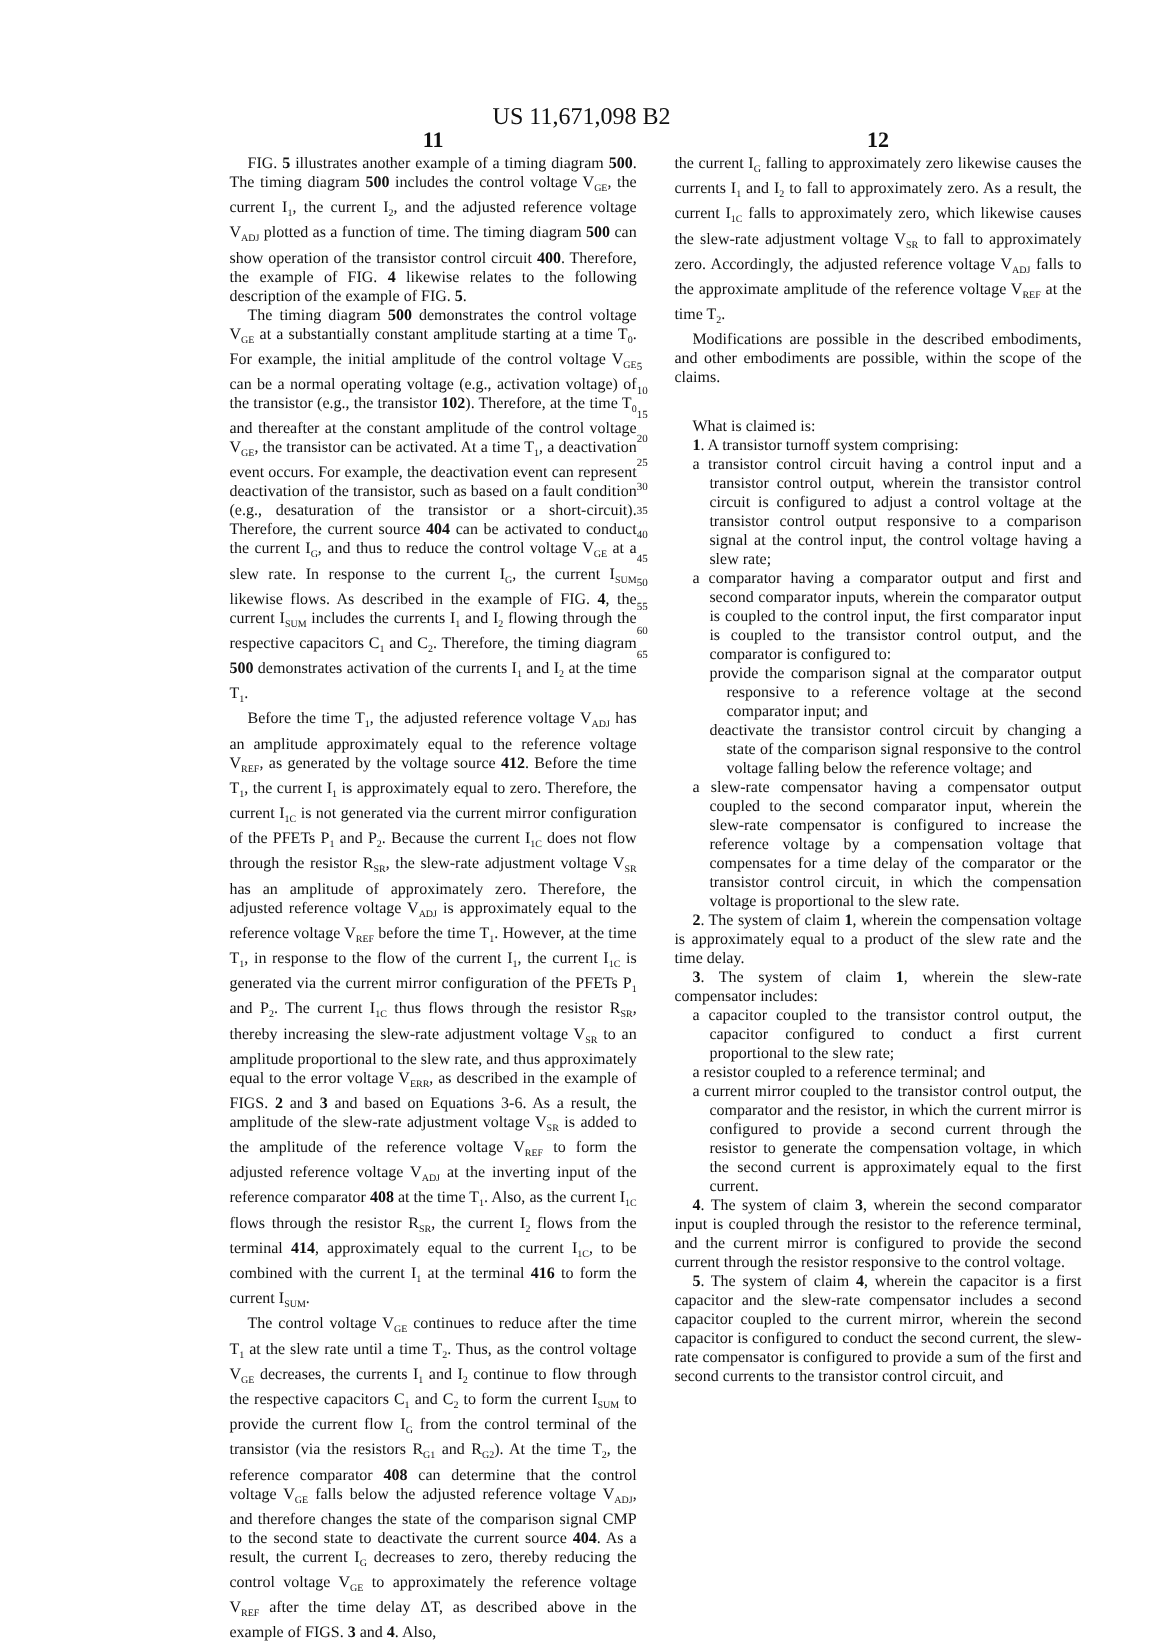US 11,671,098 B2
11
FIG. 5 illustrates another example of a timing diagram 500. The timing diagram 500 includes the control voltage V<sub>GE</sub>, the current I<sub>1</sub>, the current I<sub>2</sub>, and the adjusted reference voltage V<sub>ADJ</sub> plotted as a function of time. The timing diagram 500 can show operation of the transistor control circuit 400. Therefore, the example of FIG. 4 likewise relates to the following description of the example of FIG. 5.
The timing diagram 500 demonstrates the control voltage V<sub>GE</sub> at a substantially constant amplitude starting at a time T<sub>0</sub>. For example, the initial amplitude of the control voltage V<sub>GE</sub> can be a normal operating voltage (e.g., activation voltage) of the transistor (e.g., the transistor 102). Therefore, at the time T<sub>0</sub> and thereafter at the constant amplitude of the control voltage V<sub>GE</sub>, the transistor can be activated. At a time T<sub>1</sub>, a deactivation event occurs. For example, the deactivation event can represent deactivation of the transistor, such as based on a fault condition (e.g., desaturation of the transistor or a short-circuit). Therefore, the current source 404 can be activated to conduct the current I<sub>G</sub>, and thus to reduce the control voltage V<sub>GE</sub> at a slew rate. In response to the current I<sub>G</sub>, the current I<sub>SUM</sub> likewise flows. As described in the example of FIG. 4, the current I<sub>SUM</sub> includes the currents I<sub>1</sub> and I<sub>2</sub> flowing through the respective capacitors C<sub>1</sub> and C<sub>2</sub>. Therefore, the timing diagram 500 demonstrates activation of the currents I<sub>1</sub> and I<sub>2</sub> at the time T<sub>1</sub>.
Before the time T<sub>1</sub>, the adjusted reference voltage V<sub>ADJ</sub> has an amplitude approximately equal to the reference voltage V<sub>REF</sub>, as generated by the voltage source 412. Before the time T<sub>1</sub>, the current I<sub>1</sub> is approximately equal to zero. Therefore, the current I<sub>1C</sub> is not generated via the current mirror configuration of the PFETs P<sub>1</sub> and P<sub>2</sub>. Because the current I<sub>1C</sub> does not flow through the resistor R<sub>SR</sub>, the slew-rate adjustment voltage V<sub>SR</sub> has an amplitude of approximately zero. Therefore, the adjusted reference voltage V<sub>ADJ</sub> is approximately equal to the reference voltage V<sub>REF</sub> before the time T<sub>1</sub>. However, at the time T<sub>1</sub>, in response to the flow of the current I<sub>1</sub>, the current I<sub>1C</sub> is generated via the current mirror configuration of the PFETs P<sub>1</sub> and P<sub>2</sub>. The current I<sub>1C</sub> thus flows through the resistor R<sub>SR</sub>, thereby increasing the slew-rate adjustment voltage V<sub>SR</sub> to an amplitude proportional to the slew rate, and thus approximately equal to the error voltage V<sub>ERR</sub>, as described in the example of FIGS. 2 and 3 and based on Equations 3-6. As a result, the amplitude of the slew-rate adjustment voltage V<sub>SR</sub> is added to the amplitude of the reference voltage V<sub>REF</sub> to form the adjusted reference voltage V<sub>ADJ</sub> at the inverting input of the reference comparator 408 at the time T<sub>1</sub>. Also, as the current I<sub>1C</sub> flows through the resistor R<sub>SR</sub>, the current I<sub>2</sub> flows from the terminal 414, approximately equal to the current I<sub>1C</sub>, to be combined with the current I<sub>1</sub> at the terminal 416 to form the current I<sub>SUM</sub>.
The control voltage V<sub>GE</sub> continues to reduce after the time T<sub>1</sub> at the slew rate until a time T<sub>2</sub>. Thus, as the control voltage V<sub>GE</sub> decreases, the currents I<sub>1</sub> and I<sub>2</sub> continue to flow through the respective capacitors C<sub>1</sub> and C<sub>2</sub> to form the current I<sub>SUM</sub> to provide the current flow I<sub>G</sub> from the control terminal of the transistor (via the resistors R<sub>G1</sub> and R<sub>G2</sub>). At the time T<sub>2</sub>, the reference comparator 408 can determine that the control voltage V<sub>GE</sub> falls below the adjusted reference voltage V<sub>ADJ</sub>, and therefore changes the state of the comparison signal CMP to the second state to deactivate the current source 404. As a result, the current I<sub>G</sub> decreases to zero, thereby reducing the control voltage V<sub>GE</sub> to approximately the reference voltage V<sub>REF</sub> after the time delay ΔT, as described above in the example of FIGS. 3 and 4. Also,
5
10
15
20
25
30
35
40
45
50
55
60
65
12
the current I<sub>G</sub> falling to approximately zero likewise causes the currents I<sub>1</sub> and I<sub>2</sub> to fall to approximately zero. As a result, the current I<sub>1C</sub> falls to approximately zero, which likewise causes the slew-rate adjustment voltage V<sub>SR</sub> to fall to approximately zero. Accordingly, the adjusted reference voltage V<sub>ADJ</sub> falls to the approximate amplitude of the reference voltage V<sub>REF</sub> at the time T<sub>2</sub>.
Modifications are possible in the described embodiments, and other embodiments are possible, within the scope of the claims.
What is claimed is:
1. A transistor turnoff system comprising:
a transistor control circuit having a control input and a transistor control output, wherein the transistor control circuit is configured to adjust a control voltage at the transistor control output responsive to a comparison signal at the control input, the control voltage having a slew rate;
a comparator having a comparator output and first and second comparator inputs, wherein the comparator output is coupled to the control input, the first comparator input is coupled to the transistor control output, and the comparator is configured to:
provide the comparison signal at the comparator output responsive to a reference voltage at the second comparator input; and
deactivate the transistor control circuit by changing a state of the comparison signal responsive to the control voltage falling below the reference voltage; and
a slew-rate compensator having a compensator output coupled to the second comparator input, wherein the slew-rate compensator is configured to increase the reference voltage by a compensation voltage that compensates for a time delay of the comparator or the transistor control circuit, in which the compensation voltage is proportional to the slew rate.
2. The system of claim 1, wherein the compensation voltage is approximately equal to a product of the slew rate and the time delay.
3. The system of claim 1, wherein the slew-rate compensator includes:
a capacitor coupled to the transistor control output, the capacitor configured to conduct a first current proportional to the slew rate;
a resistor coupled to a reference terminal; and
a current mirror coupled to the transistor control output, the comparator and the resistor, in which the current mirror is configured to provide a second current through the resistor to generate the compensation voltage, in which the second current is approximately equal to the first current.
4. The system of claim 3, wherein the second comparator input is coupled through the resistor to the reference terminal, and the current mirror is configured to provide the second current through the resistor responsive to the control voltage.
5. The system of claim 4, wherein the capacitor is a first capacitor and the slew-rate compensator includes a second capacitor coupled to the current mirror, wherein the second capacitor is configured to conduct the second current, the slew-rate compensator is configured to provide a sum of the first and second currents to the transistor control circuit, and